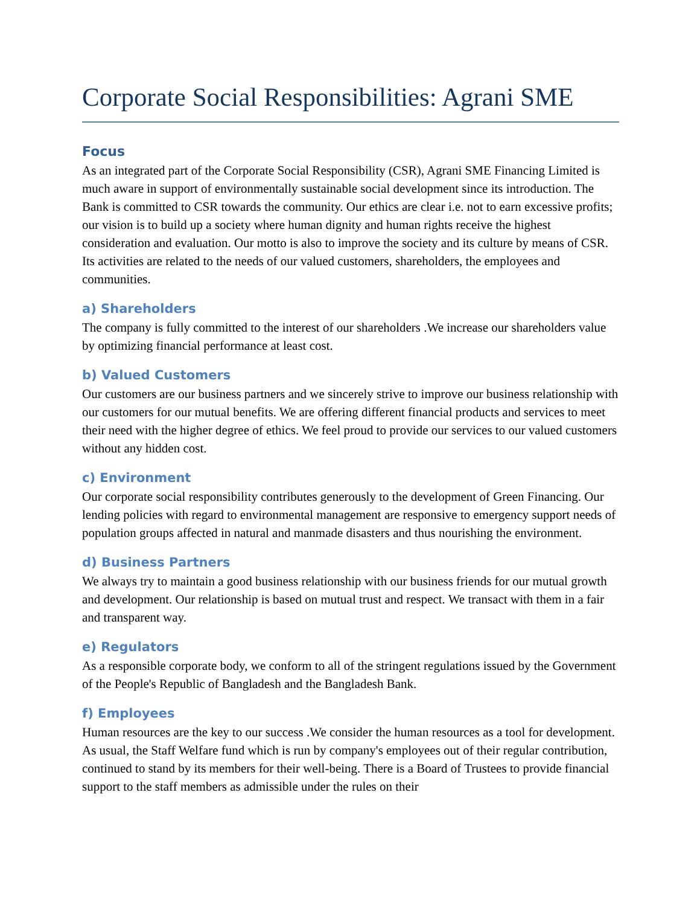Corporate Social Responsibilities: Agrani SME
Focus
As an integrated part of the Corporate Social Responsibility (CSR), Agrani SME Financing Limited is much aware in support of environmentally sustainable social development since its introduction. The Bank is committed to CSR towards the community. Our ethics are clear i.e. not to earn excessive profits; our vision is to build up a society where human dignity and human rights receive the highest consideration and evaluation. Our motto is also to improve the society and its culture by means of CSR. Its activities are related to the needs of our valued customers, shareholders, the employees and communities.
a) Shareholders
The company is fully committed to the interest of our shareholders .We increase our shareholders value by optimizing financial performance at least cost.
b) Valued Customers
Our customers are our business partners and we sincerely strive to improve our business relationship with our customers for our mutual benefits. We are offering different financial products and services to meet their need with the higher degree of ethics. We feel proud to provide our services to our valued customers without any hidden cost.
c) Environment
Our corporate social responsibility contributes generously to the development of Green Financing. Our lending policies with regard to environmental management are responsive to emergency support needs of population groups affected in natural and manmade disasters and thus nourishing the environment.
d) Business Partners
We always try to maintain a good business relationship with our business friends for our mutual growth and development. Our relationship is based on mutual trust and respect. We transact with them in a fair and transparent way.
e) Regulators
As a responsible corporate body, we conform to all of the stringent regulations issued by the Government of the People's Republic of Bangladesh and the Bangladesh Bank.
f) Employees
Human resources are the key to our success .We consider the human resources as a tool for development. As usual, the Staff Welfare fund which is run by company's employees out of their regular contribution, continued to stand by its members for their well-being. There is a Board of Trustees to provide financial support to the staff members as admissible under the rules on their